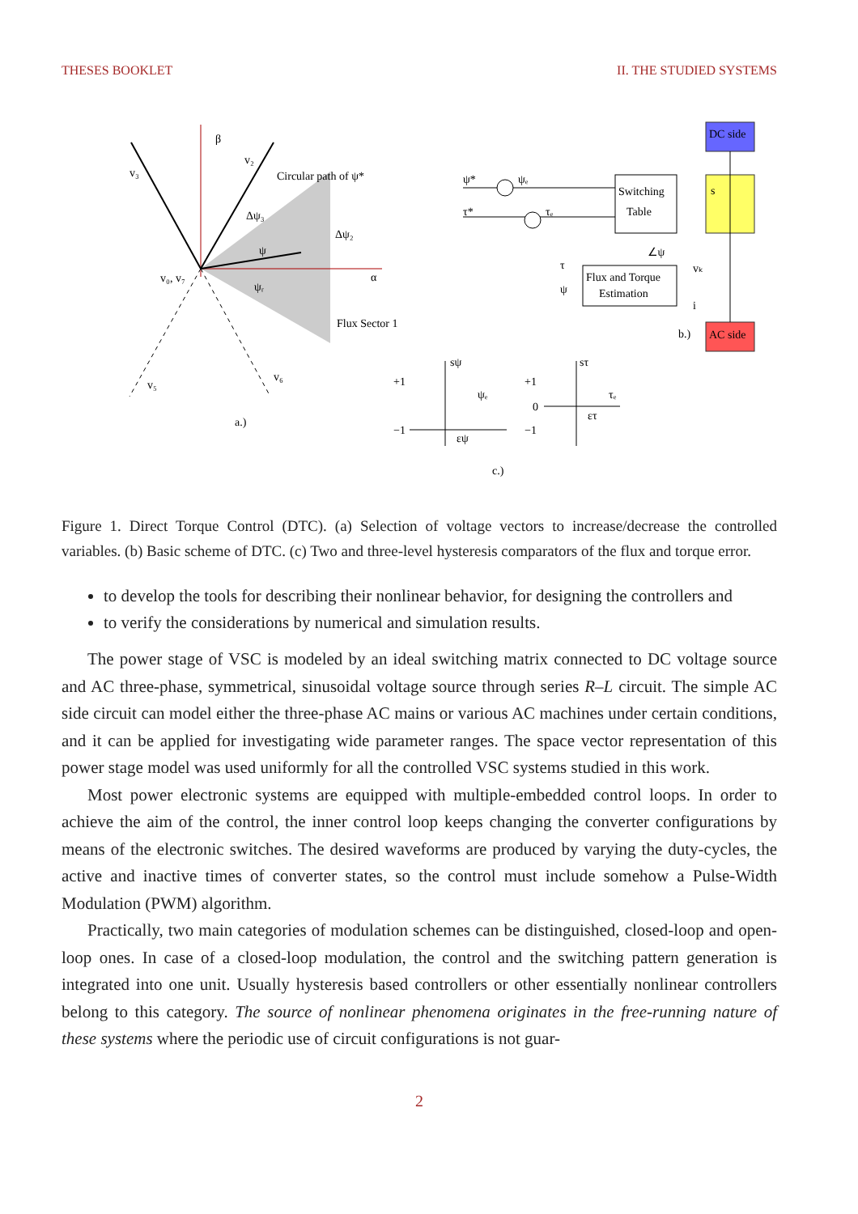THESES BOOKLET II. THE STUDIED SYSTEMS
β
v₂
v₃
Circular path of ψ*
Δψ₃
Δψ₂
ψ
ψᵣ
α
v₀, v₇
Flux Sector 1
v₅
v₆
a.)
DC side
AC side
Switching
Table
Flux and Torque
Estimation
ψ*
τ*
b.)
ψₑ
τₑ
s
vₖ
i
τ
ψ
∠ψ
+1
−1
sψ
ψₑ
εψ
+1
0
−1
sτ
τₑ
ετ
c.)
Figure 1. Direct Torque Control (DTC). (a) Selection of voltage vectors to increase/decrease the controlled variables. (b) Basic scheme of DTC. (c) Two and three-level hysteresis comparators of the flux and torque error.
to develop the tools for describing their nonlinear behavior, for designing the controllers and
to verify the considerations by numerical and simulation results.
The power stage of VSC is modeled by an ideal switching matrix connected to DC voltage source and AC three-phase, symmetrical, sinusoidal voltage source through series R–L circuit. The simple AC side circuit can model either the three-phase AC mains or various AC machines under certain conditions, and it can be applied for investigating wide parameter ranges. The space vector representation of this power stage model was used uniformly for all the controlled VSC systems studied in this work.
Most power electronic systems are equipped with multiple-embedded control loops. In order to achieve the aim of the control, the inner control loop keeps changing the converter configurations by means of the electronic switches. The desired waveforms are produced by varying the duty-cycles, the active and inactive times of converter states, so the control must include somehow a Pulse-Width Modulation (PWM) algorithm.
Practically, two main categories of modulation schemes can be distinguished, closed-loop and open-loop ones. In case of a closed-loop modulation, the control and the switching pattern generation is integrated into one unit. Usually hysteresis based controllers or other essentially nonlinear controllers belong to this category. The source of nonlinear phenomena originates in the free-running nature of these systems where the periodic use of circuit configurations is not guar-
2